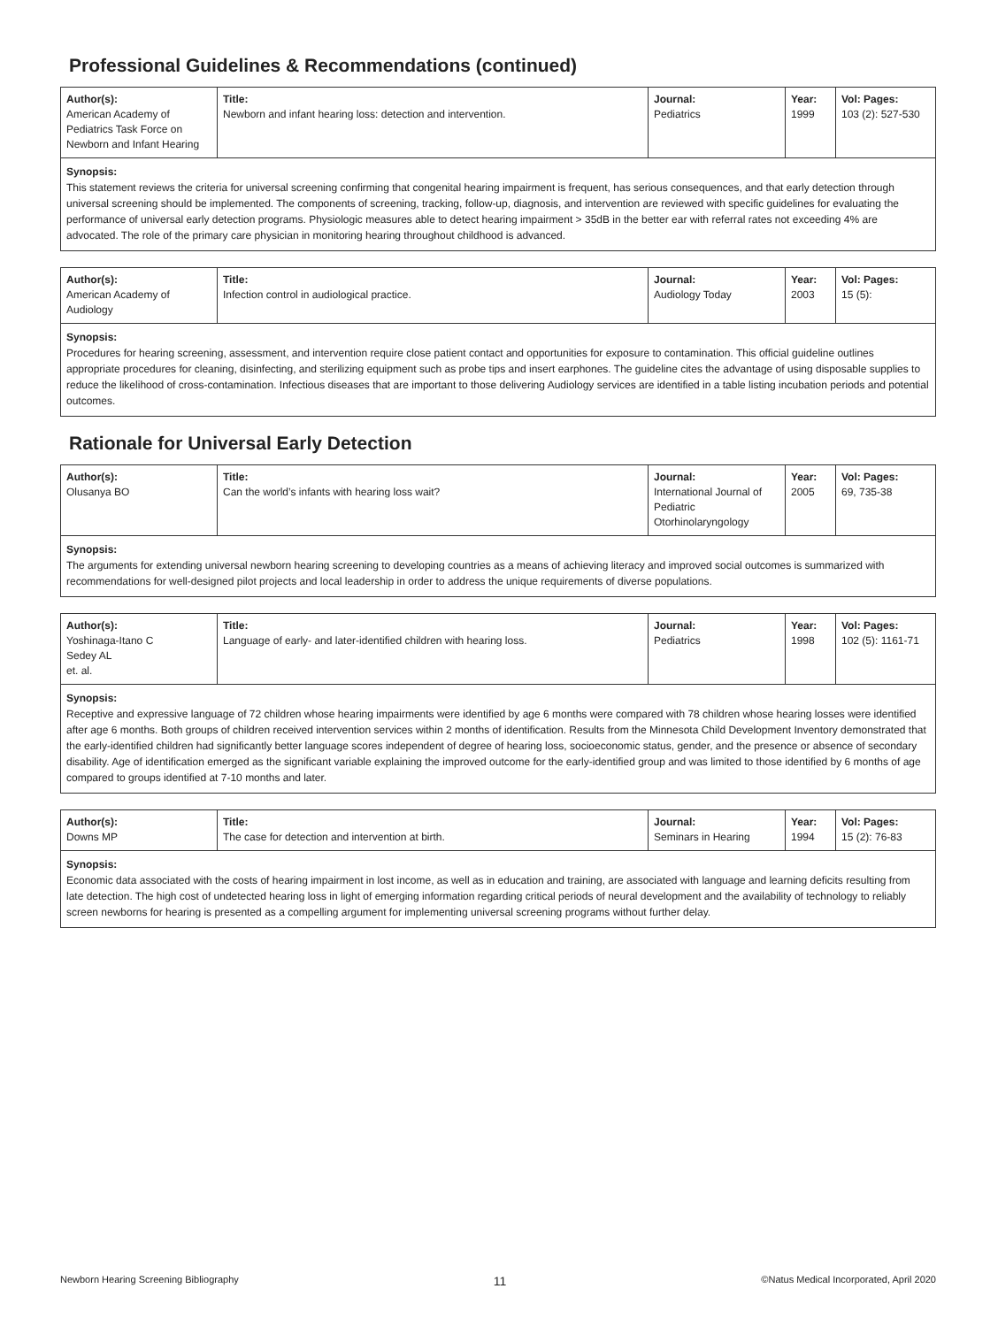Professional Guidelines & Recommendations (continued)
| Author(s): American Academy of Pediatrics Task Force on Newborn and Infant Hearing | Title: Newborn and infant hearing loss: detection and intervention. | Journal: Pediatrics | Year: 1999 | Vol: Pages: 103 (2): 527-530 |
Synopsis:
This statement reviews the criteria for universal screening confirming that congenital hearing impairment is frequent, has serious consequences, and that early detection through universal screening should be implemented. The components of screening, tracking, follow-up, diagnosis, and intervention are reviewed with specific guidelines for evaluating the performance of universal early detection programs. Physiologic measures able to detect hearing impairment > 35dB in the better ear with referral rates not exceeding 4% are advocated. The role of the primary care physician in monitoring hearing throughout childhood is advanced.
| Author(s): American Academy of Audiology | Title: Infection control in audiological practice. | Journal: Audiology Today | Year: 2003 | Vol: Pages: 15 (5): |
Synopsis:
Procedures for hearing screening, assessment, and intervention require close patient contact and opportunities for exposure to contamination. This official guideline outlines appropriate procedures for cleaning, disinfecting, and sterilizing equipment such as probe tips and insert earphones. The guideline cites the advantage of using disposable supplies to reduce the likelihood of cross-contamination. Infectious diseases that are important to those delivering Audiology services are identified in a table listing incubation periods and potential outcomes.
Rationale for Universal Early Detection
| Author(s): Olusanya BO | Title: Can the world’s infants with hearing loss wait? | Journal: International Journal of Pediatric Otorhinolaryngology | Year: 2005 | Vol: Pages: 69, 735-38 |
Synopsis:
The arguments for extending universal newborn hearing screening to developing countries as a means of achieving literacy and improved social outcomes is summarized with recommendations for well-designed pilot projects and local leadership in order to address the unique requirements of diverse populations.
| Author(s): Yoshinaga-Itano C Sedey AL et. al. | Title: Language of early- and later-identified children with hearing loss. | Journal: Pediatrics | Year: 1998 | Vol: Pages: 102 (5): 1161-71 |
Synopsis:
Receptive and expressive language of 72 children whose hearing impairments were identified by age 6 months were compared with 78 children whose hearing losses were identified after age 6 months. Both groups of children received intervention services within 2 months of identification. Results from the Minnesota Child Development Inventory demonstrated that the early-identified children had significantly better language scores independent of degree of hearing loss, socioeconomic status, gender, and the presence or absence of secondary disability. Age of identification emerged as the significant variable explaining the improved outcome for the early-identified group and was limited to those identified by 6 months of age compared to groups identified at 7-10 months and later.
| Author(s): Downs MP | Title: The case for detection and intervention at birth. | Journal: Seminars in Hearing | Year: 1994 | Vol: Pages: 15 (2): 76-83 |
Synopsis:
Economic data associated with the costs of hearing impairment in lost income, as well as in education and training, are associated with language and learning deficits resulting from late detection. The high cost of undetected hearing loss in light of emerging information regarding critical periods of neural development and the availability of technology to reliably screen newborns for hearing is presented as a compelling argument for implementing universal screening programs without further delay.
Newborn Hearing Screening Bibliography 11 ©Natus Medical Incorporated, April 2020